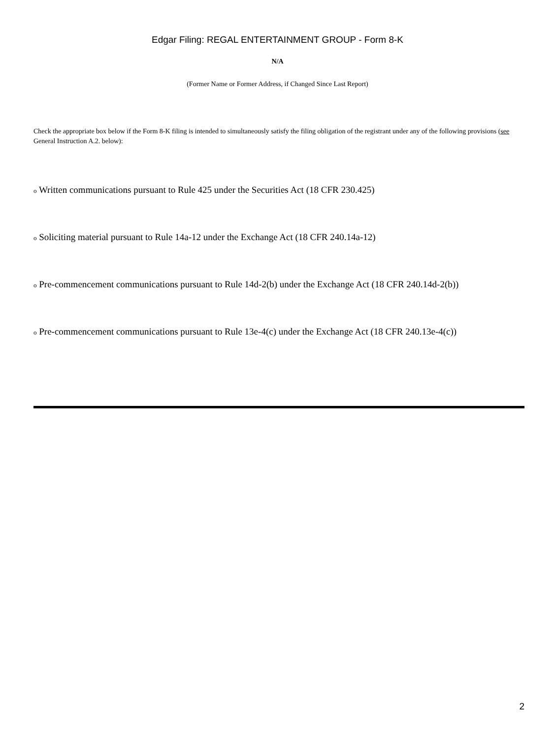Edgar Filing: REGAL ENTERTAINMENT GROUP - Form 8-K
N/A
(Former Name or Former Address, if Changed Since Last Report)
Check the appropriate box below if the Form 8-K filing is intended to simultaneously satisfy the filing obligation of the registrant under any of the following provisions (see General Instruction A.2. below):
o Written communications pursuant to Rule 425 under the Securities Act (18 CFR 230.425)
o Soliciting material pursuant to Rule 14a-12 under the Exchange Act (18 CFR 240.14a-12)
o Pre-commencement communications pursuant to Rule 14d-2(b) under the Exchange Act (18 CFR 240.14d-2(b))
o Pre-commencement communications pursuant to Rule 13e-4(c) under the Exchange Act (18 CFR 240.13e-4(c))
2